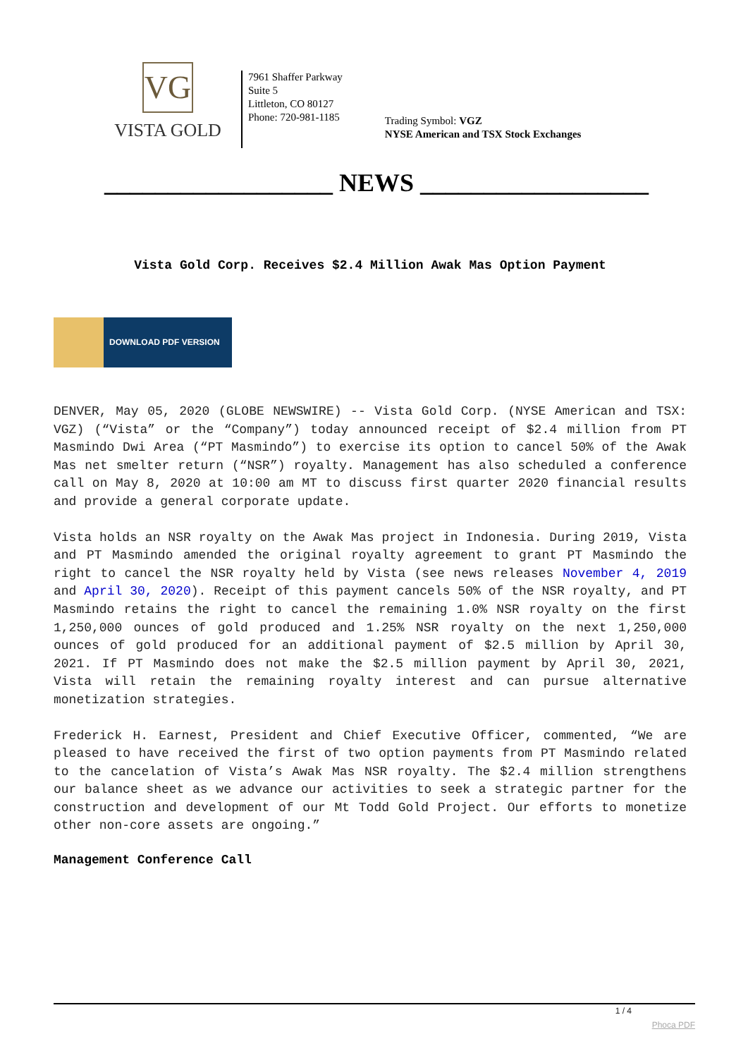VG
VISTA GOLD
7961 Shaffer Parkway
Suite 5
Littleton, CO 80127
Phone: 720-981-1185
Trading Symbol: VGZ
NYSE American and TSX Stock Exchanges
__________________ NEWS __________________
Vista Gold Corp. Receives $2.4 Million Awak Mas Option Payment
DOWNLOAD PDF VERSION
DENVER, May 05, 2020 (GLOBE NEWSWIRE) -- Vista Gold Corp. (NYSE American and TSX: VGZ) (“Vista” or the “Company”) today announced receipt of $2.4 million from PT Masmindo Dwi Area (“PT Masmindo”) to exercise its option to cancel 50% of the Awak Mas net smelter return (“NSR”) royalty. Management has also scheduled a conference call on May 8, 2020 at 10:00 am MT to discuss first quarter 2020 financial results and provide a general corporate update.
Vista holds an NSR royalty on the Awak Mas project in Indonesia. During 2019, Vista and PT Masmindo amended the original royalty agreement to grant PT Masmindo the right to cancel the NSR royalty held by Vista (see news releases November 4, 2019 and April 30, 2020). Receipt of this payment cancels 50% of the NSR royalty, and PT Masmindo retains the right to cancel the remaining 1.0% NSR royalty on the first 1,250,000 ounces of gold produced and 1.25% NSR royalty on the next 1,250,000 ounces of gold produced for an additional payment of $2.5 million by April 30, 2021. If PT Masmindo does not make the $2.5 million payment by April 30, 2021, Vista will retain the remaining royalty interest and can pursue alternative monetization strategies.
Frederick H. Earnest, President and Chief Executive Officer, commented, “We are pleased to have received the first of two option payments from PT Masmindo related to the cancelation of Vista’s Awak Mas NSR royalty. The $2.4 million strengthens our balance sheet as we advance our activities to seek a strategic partner for the construction and development of our Mt Todd Gold Project. Our efforts to monetize other non-core assets are ongoing.”
Management Conference Call
1 / 4
Phoca PDF